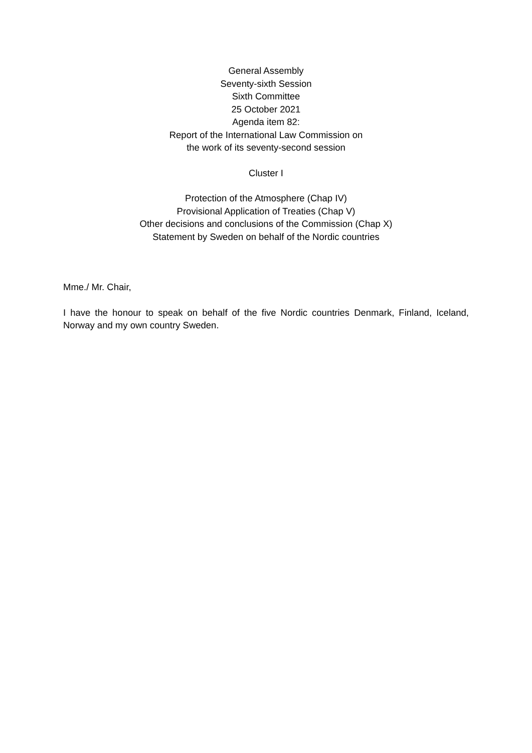General Assembly
Seventy-sixth Session
Sixth Committee
25 October 2021
Agenda item 82:
Report of the International Law Commission on
the work of its seventy-second session
Cluster I
Protection of the Atmosphere (Chap IV)
Provisional Application of Treaties (Chap V)
Other decisions and conclusions of the Commission (Chap X)
Statement by Sweden on behalf of the Nordic countries
Mme./ Mr. Chair,
I have the honour to speak on behalf of the five Nordic countries Denmark, Finland, Iceland, Norway and my own country Sweden.